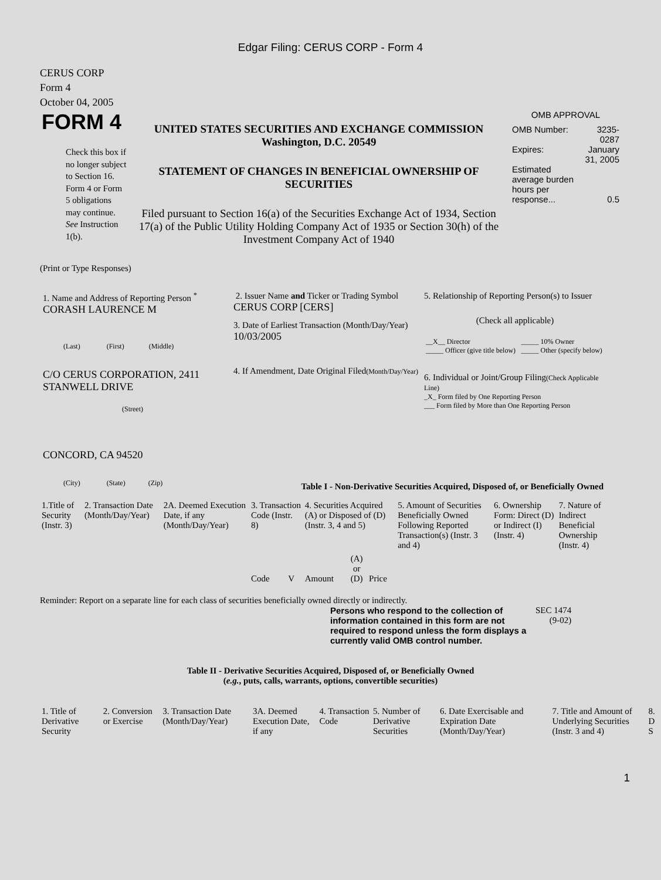Edgar Filing: CERUS CORP - Form 4
CERUS CORP
Form 4
October 04, 2005
FORM 4
Check this box if no longer subject to Section 16. Form 4 or Form 5 obligations may continue. See Instruction 1(b).
UNITED STATES SECURITIES AND EXCHANGE COMMISSION
Washington, D.C. 20549
STATEMENT OF CHANGES IN BENEFICIAL OWNERSHIP OF SECURITIES
Filed pursuant to Section 16(a) of the Securities Exchange Act of 1934, Section 17(a) of the Public Utility Holding Company Act of 1935 or Section 30(h) of the Investment Company Act of 1940
OMB APPROVAL
| OMB Number: | 3235-0287 |
| Expires: | January 31, 2005 |
| Estimated average burden hours per response... | 0.5 |
(Print or Type Responses)
1. Name and Address of Reporting Person <sup>*</sup>
CORASH LAURENCE M
(Last) (First) (Middle)
C/O CERUS CORPORATION, 2411 STANWELL DRIVE
(Street)
CONCORD, CA 94520
(City) (State) (Zip)
2. Issuer Name and Ticker or Trading Symbol
CERUS CORP [CERS]
3. Date of Earliest Transaction (Month/Day/Year)
10/03/2005
4. If Amendment, Date Original Filed(Month/Day/Year)
5. Relationship of Reporting Person(s) to Issuer
(Check all applicable)
| __X__ Director | _____ 10% Owner |
| _____ Officer (give title below) | _____ Other (specify below) |
6. Individual or Joint/Group Filing(Check Applicable Line)
_X_ Form filed by One Reporting Person
___ Form filed by More than One Reporting Person
Table I - Non-Derivative Securities Acquired, Disposed of, or Beneficially Owned
| 1.Title of Security (Instr. 3) | 2. Transaction Date (Month/Day/Year) | 2A. Deemed Execution Date, if any (Month/Day/Year) | 3. Transaction Code (Instr. 8) | | 4. Securities Acquired (A) or Disposed of (D) (Instr. 3, 4 and 5) | | | 5. Amount of Securities Beneficially Owned Following Reported Transaction(s) (Instr. 3 and 4) | 6. Ownership Form: Direct (D) or Indirect (I) (Instr. 4) | 7. Nature of Indirect Beneficial Ownership (Instr. 4) |
| --- | --- | --- | --- | --- | --- | --- | --- | --- | --- | --- |
| | | | Code | V | Amount | (A) or (D) | Price | | | |
Reminder: Report on a separate line for each class of securities beneficially owned directly or indirectly.
Persons who respond to the collection of information contained in this form are not required to respond unless the form displays a currently valid OMB control number.
SEC 1474
(9-02)
Table II - Derivative Securities Acquired, Disposed of, or Beneficially Owned
(e.g., puts, calls, warrants, options, convertible securities)
| 1. Title of Derivative Security | 2. Conversion or Exercise | 3. Transaction Date (Month/Day/Year) | 3A. Deemed Execution Date, if any | 4. Transaction Code | 5. Number of Derivative Securities | 6. Date Exercisable and Expiration Date (Month/Day/Year) | 7. Title and Amount of Underlying Securities (Instr. 3 and 4) | 8. D S |
| --- | --- | --- | --- | --- | --- | --- | --- | --- |
1